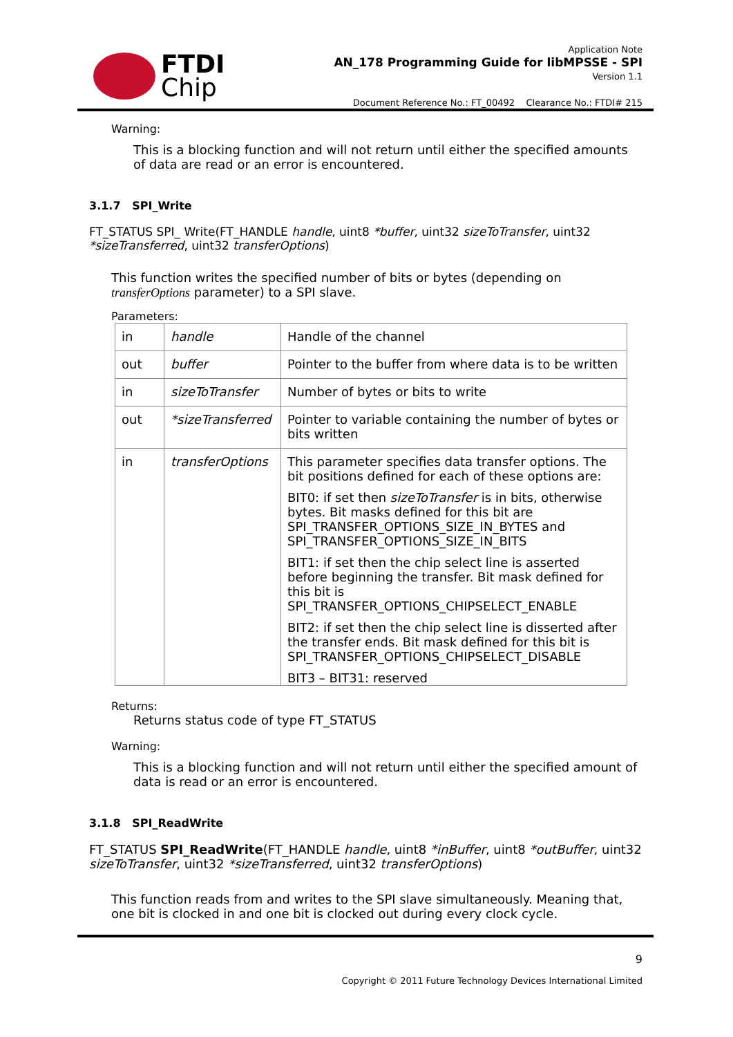FTDI
Chip
Application Note
AN_178 Programming Guide for libMPSSE - SPI
Version 1.1
Document Reference No.: FT_00492 Clearance No.: FTDI# 215
Warning:
This is a blocking function and will not return until either the specified amounts of data are read or an error is encountered.
3.1.7 SPI_Write
FT_STATUS SPI_ Write(FT_HANDLE handle, uint8 *buffer, uint32 sizeToTransfer, uint32 *sizeTransferred, uint32 transferOptions)
This function writes the specified number of bits or bytes (depending on transferOptions parameter) to a SPI slave.
Parameters:
| in | handle | Handle of the channel |
| out | buffer | Pointer to the buffer from where data is to be written |
| in | sizeToTransfer | Number of bytes or bits to write |
| out | *sizeTransferred | Pointer to variable containing the number of bytes or bits written |
| in | transferOptions | This parameter specifies data transfer options. The bit positions defined for each of these options are: BIT0: if set then sizeToTransfer is in bits, otherwise bytes. Bit masks defined for this bit are SPI_TRANSFER_OPTIONS_SIZE_IN_BYTES and SPI_TRANSFER_OPTIONS_SIZE_IN_BITS BIT1: if set then the chip select line is asserted before beginning the transfer. Bit mask defined for this bit is SPI_TRANSFER_OPTIONS_CHIPSELECT_ENABLE BIT2: if set then the chip select line is disserted after the transfer ends. Bit mask defined for this bit is SPI_TRANSFER_OPTIONS_CHIPSELECT_DISABLE BIT3 – BIT31: reserved |
Returns:
Returns status code of type FT_STATUS
Warning:
This is a blocking function and will not return until either the specified amount of data is read or an error is encountered.
3.1.8 SPI_ReadWrite
FT_STATUS SPI_ReadWrite(FT_HANDLE handle, uint8 *inBuffer, uint8 *outBuffer, uint32 sizeToTransfer, uint32 *sizeTransferred, uint32 transferOptions)
This function reads from and writes to the SPI slave simultaneously. Meaning that, one bit is clocked in and one bit is clocked out during every clock cycle.
9
Copyright © 2011 Future Technology Devices International Limited